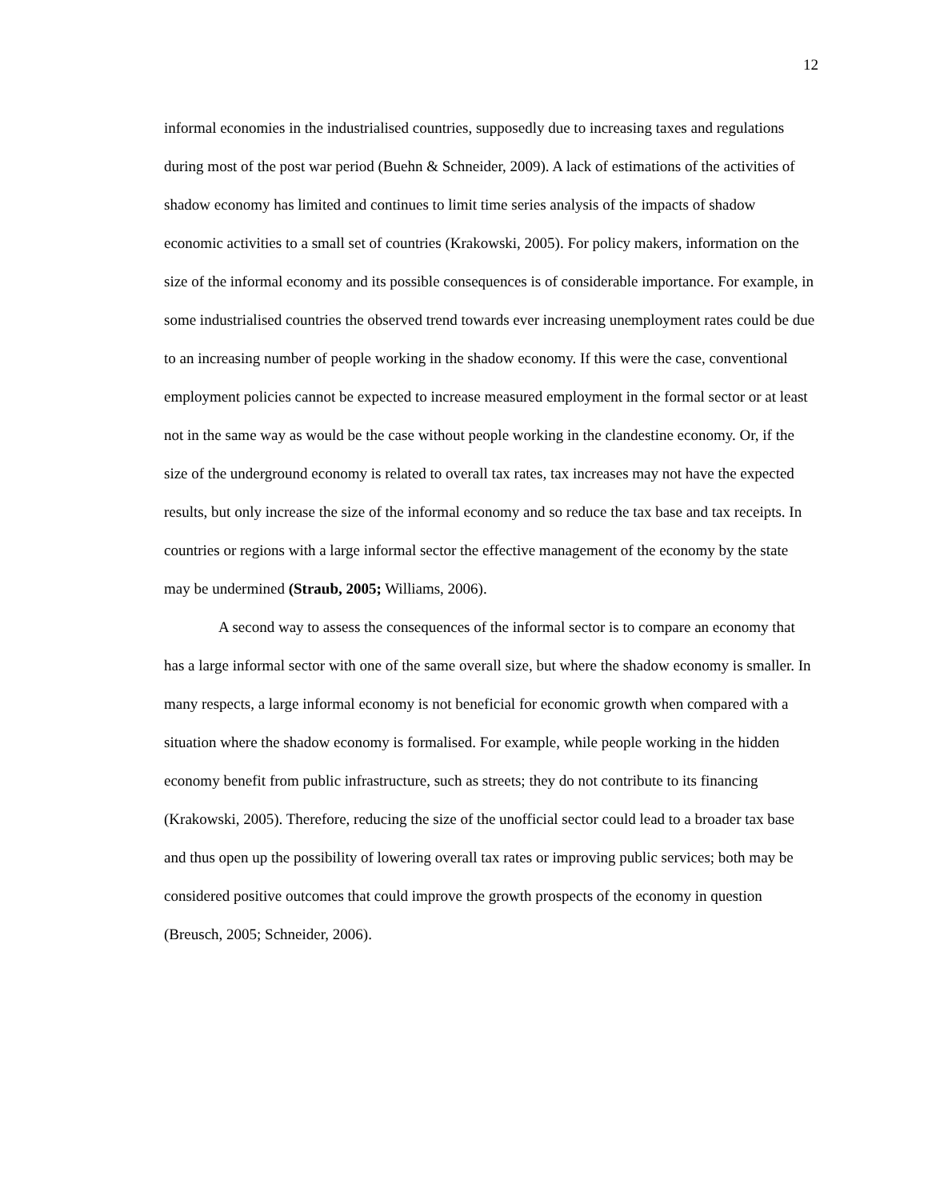12
informal economies in the industrialised countries, supposedly due to increasing taxes and regulations during most of the post war period (Buehn & Schneider, 2009). A lack of estimations of the activities of shadow economy has limited and continues to limit time series analysis of the impacts of shadow economic activities to a small set of countries (Krakowski, 2005). For policy makers, information on the size of the informal economy and its possible consequences is of considerable importance. For example, in some industrialised countries the observed trend towards ever increasing unemployment rates could be due to an increasing number of people working in the shadow economy. If this were the case, conventional employment policies cannot be expected to increase measured employment in the formal sector or at least not in the same way as would be the case without people working in the clandestine economy. Or, if the size of the underground economy is related to overall tax rates, tax increases may not have the expected results, but only increase the size of the informal economy and so reduce the tax base and tax receipts. In countries or regions with a large informal sector the effective management of the economy by the state may be undermined (Straub, 2005; Williams, 2006).
A second way to assess the consequences of the informal sector is to compare an economy that has a large informal sector with one of the same overall size, but where the shadow economy is smaller. In many respects, a large informal economy is not beneficial for economic growth when compared with a situation where the shadow economy is formalised. For example, while people working in the hidden economy benefit from public infrastructure, such as streets; they do not contribute to its financing (Krakowski, 2005). Therefore, reducing the size of the unofficial sector could lead to a broader tax base and thus open up the possibility of lowering overall tax rates or improving public services; both may be considered positive outcomes that could improve the growth prospects of the economy in question (Breusch, 2005; Schneider, 2006).